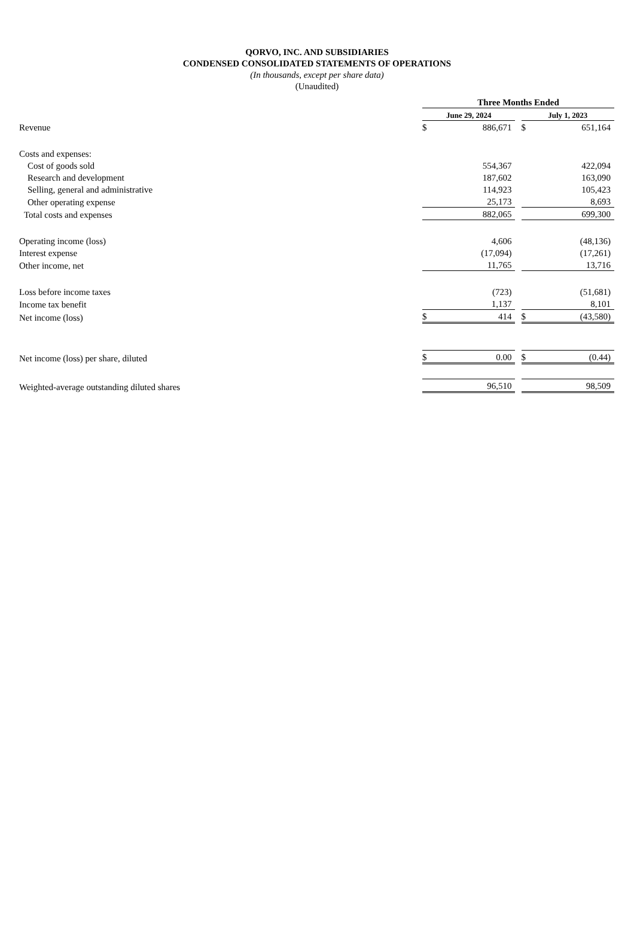QORVO, INC. AND SUBSIDIARIES
CONDENSED CONSOLIDATED STATEMENTS OF OPERATIONS
(In thousands, except per share data)
(Unaudited)
| | Three Months Ended | | | | |
| --- | --- | --- | --- | --- | --- |
| | June 29, 2024 | | | July 1, 2023 | |
| Revenue | $ | 886,671 | | $ | 651,164 |
| Costs and expenses: | | | | | |
| Cost of goods sold | | 554,367 | | | 422,094 |
| Research and development | | 187,602 | | | 163,090 |
| Selling, general and administrative | | 114,923 | | | 105,423 |
| Other operating expense | | 25,173 | | | 8,693 |
| Total costs and expenses | | 882,065 | | | 699,300 |
| Operating income (loss) | | 4,606 | | | (48,136) |
| Interest expense | | (17,094) | | | (17,261) |
| Other income, net | | 11,765 | | | 13,716 |
| Loss before income taxes | | (723) | | | (51,681) |
| Income tax benefit | | 1,137 | | | 8,101 |
| Net income (loss) | $ | 414 | | $ | (43,580) |
| Net income (loss) per share, diluted | $ | 0.00 | | $ | (0.44) |
| Weighted-average outstanding diluted shares | | 96,510 | | | 98,509 |